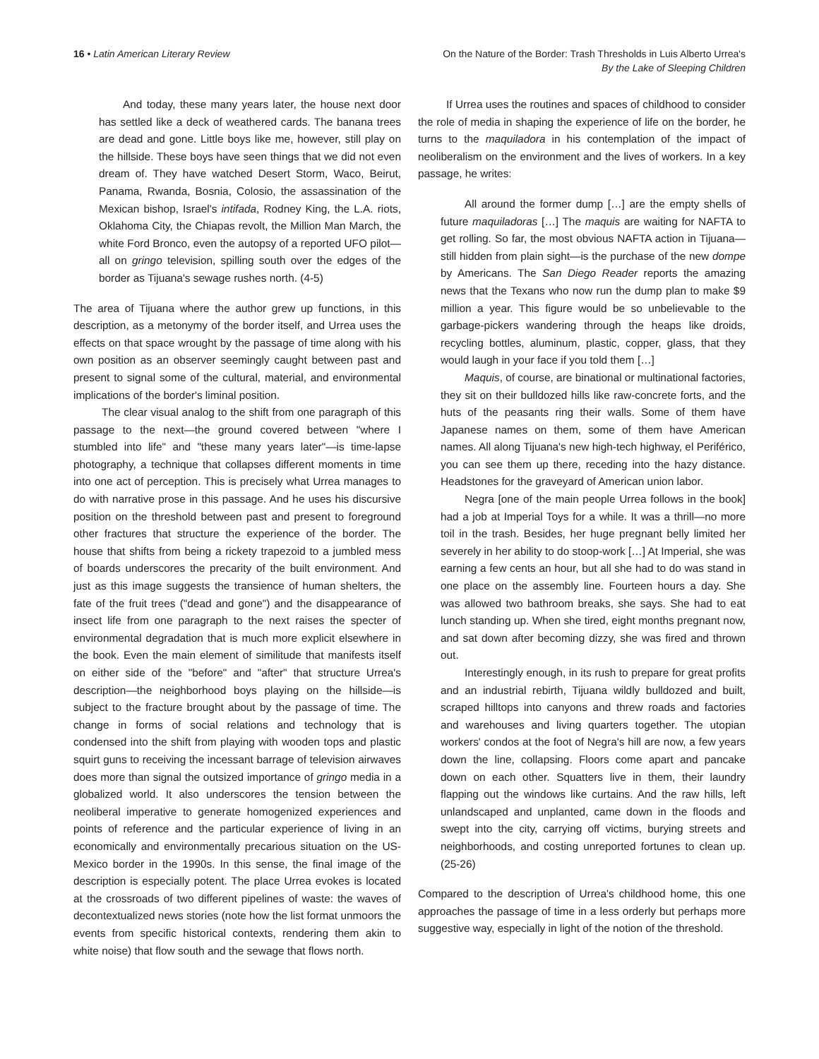16 • Latin American Literary Review
On the Nature of the Border: Trash Thresholds in Luis Alberto Urrea's
By the Lake of Sleeping Children
And today, these many years later, the house next door has settled like a deck of weathered cards. The banana trees are dead and gone. Little boys like me, however, still play on the hillside. These boys have seen things that we did not even dream of. They have watched Desert Storm, Waco, Beirut, Panama, Rwanda, Bosnia, Colosio, the assassination of the Mexican bishop, Israel's intifada, Rodney King, the L.A. riots, Oklahoma City, the Chiapas revolt, the Million Man March, the white Ford Bronco, even the autopsy of a reported UFO pilot—all on gringo television, spilling south over the edges of the border as Tijuana's sewage rushes north. (4-5)
The area of Tijuana where the author grew up functions, in this description, as a metonymy of the border itself, and Urrea uses the effects on that space wrought by the passage of time along with his own position as an observer seemingly caught between past and present to signal some of the cultural, material, and environmental implications of the border's liminal position.
The clear visual analog to the shift from one paragraph of this passage to the next—the ground covered between "where I stumbled into life" and "these many years later"—is time-lapse photography, a technique that collapses different moments in time into one act of perception. This is precisely what Urrea manages to do with narrative prose in this passage. And he uses his discursive position on the threshold between past and present to foreground other fractures that structure the experience of the border. The house that shifts from being a rickety trapezoid to a jumbled mess of boards underscores the precarity of the built environment. And just as this image suggests the transience of human shelters, the fate of the fruit trees ("dead and gone") and the disappearance of insect life from one paragraph to the next raises the specter of environmental degradation that is much more explicit elsewhere in the book. Even the main element of similitude that manifests itself on either side of the "before" and "after" that structure Urrea's description—the neighborhood boys playing on the hillside—is subject to the fracture brought about by the passage of time. The change in forms of social relations and technology that is condensed into the shift from playing with wooden tops and plastic squirt guns to receiving the incessant barrage of television airwaves does more than signal the outsized importance of gringo media in a globalized world. It also underscores the tension between the neoliberal imperative to generate homogenized experiences and points of reference and the particular experience of living in an economically and environmentally precarious situation on the US-Mexico border in the 1990s. In this sense, the final image of the description is especially potent. The place Urrea evokes is located at the crossroads of two different pipelines of waste: the waves of decontextualized news stories (note how the list format unmoors the events from specific historical contexts, rendering them akin to white noise) that flow south and the sewage that flows north.
If Urrea uses the routines and spaces of childhood to consider the role of media in shaping the experience of life on the border, he turns to the maquiladora in his contemplation of the impact of neoliberalism on the environment and the lives of workers. In a key passage, he writes:
All around the former dump […] are the empty shells of future maquiladoras […] The maquis are waiting for NAFTA to get rolling. So far, the most obvious NAFTA action in Tijuana—still hidden from plain sight—is the purchase of the new dompe by Americans. The San Diego Reader reports the amazing news that the Texans who now run the dump plan to make $9 million a year. This figure would be so unbelievable to the garbage-pickers wandering through the heaps like droids, recycling bottles, aluminum, plastic, copper, glass, that they would laugh in your face if you told them […]
Maquis, of course, are binational or multinational factories, they sit on their bulldozed hills like raw-concrete forts, and the huts of the peasants ring their walls. Some of them have Japanese names on them, some of them have American names. All along Tijuana's new high-tech highway, el Periférico, you can see them up there, receding into the hazy distance. Headstones for the graveyard of American union labor.
Negra [one of the main people Urrea follows in the book] had a job at Imperial Toys for a while. It was a thrill—no more toil in the trash. Besides, her huge pregnant belly limited her severely in her ability to do stoop-work […] At Imperial, she was earning a few cents an hour, but all she had to do was stand in one place on the assembly line. Fourteen hours a day. She was allowed two bathroom breaks, she says. She had to eat lunch standing up. When she tired, eight months pregnant now, and sat down after becoming dizzy, she was fired and thrown out.
Interestingly enough, in its rush to prepare for great profits and an industrial rebirth, Tijuana wildly bulldozed and built, scraped hilltops into canyons and threw roads and factories and warehouses and living quarters together. The utopian workers' condos at the foot of Negra's hill are now, a few years down the line, collapsing. Floors come apart and pancake down on each other. Squatters live in them, their laundry flapping out the windows like curtains. And the raw hills, left unlandscaped and unplanted, came down in the floods and swept into the city, carrying off victims, burying streets and neighborhoods, and costing unreported fortunes to clean up. (25-26)
Compared to the description of Urrea's childhood home, this one approaches the passage of time in a less orderly but perhaps more suggestive way, especially in light of the notion of the threshold.